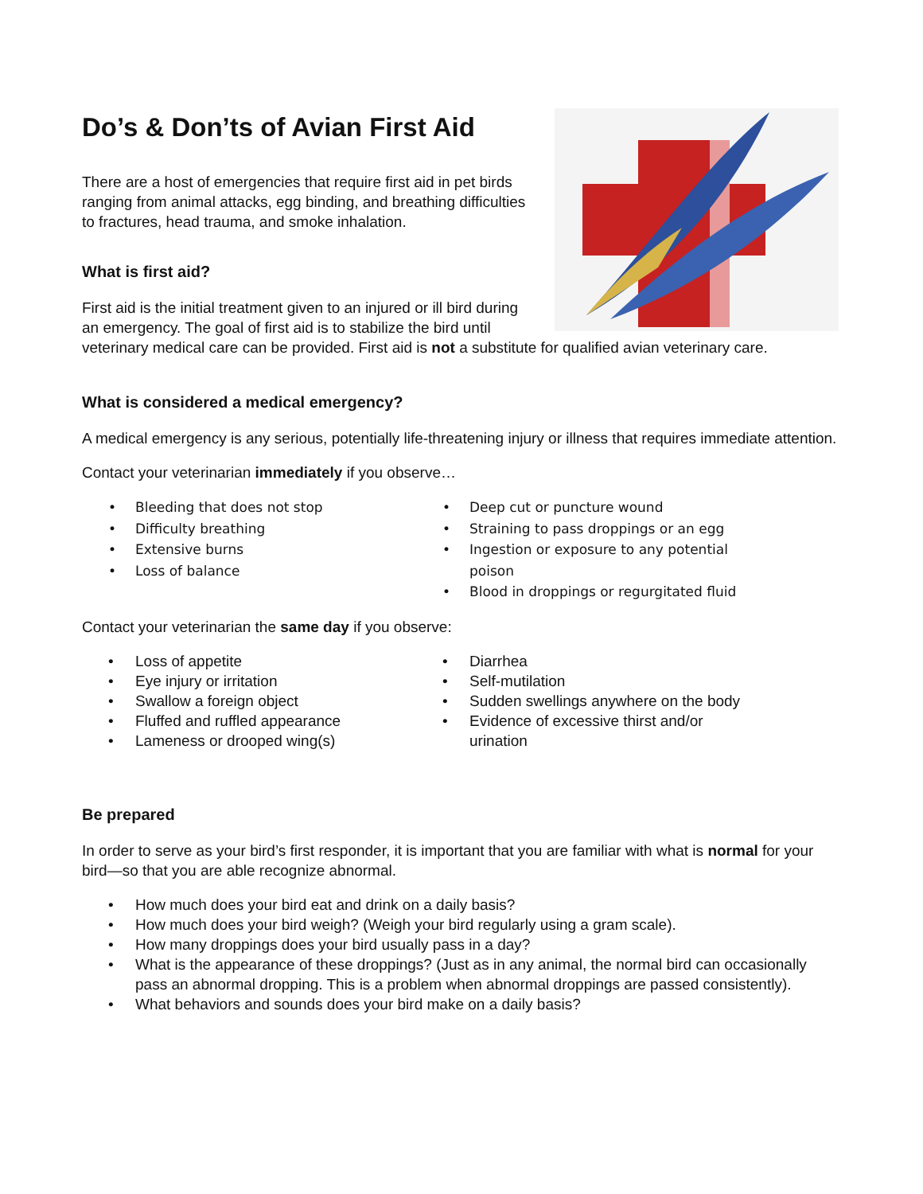Do’s & Don’ts of Avian First Aid
There are a host of emergencies that require first aid in pet birds ranging from animal attacks, egg binding, and breathing difficulties to fractures, head trauma, and smoke inhalation.
What is first aid?
First aid is the initial treatment given to an injured or ill bird during an emergency. The goal of first aid is to stabilize the bird until veterinary medical care can be provided. First aid is not a substitute for qualified avian veterinary care.
What is considered a medical emergency?
A medical emergency is any serious, potentially life-threatening injury or illness that requires immediate attention.
Contact your veterinarian immediately if you observe…
• Bleeding that does not stop
• Difficulty breathing
• Extensive burns
• Loss of balance
• Deep cut or puncture wound
• Straining to pass droppings or an egg
• Ingestion or exposure to any potential poison
• Blood in droppings or regurgitated fluid
Contact your veterinarian the same day if you observe:
• Loss of appetite
• Eye injury or irritation
• Swallow a foreign object
• Fluffed and ruffled appearance
• Lameness or drooped wing(s)
• Diarrhea
• Self-mutilation
• Sudden swellings anywhere on the body
• Evidence of excessive thirst and/or urination
Be prepared
In order to serve as your bird’s first responder, it is important that you are familiar with what is normal for your bird—so that you are able recognize abnormal.
• How much does your bird eat and drink on a daily basis?
• How much does your bird weigh? (Weigh your bird regularly using a gram scale).
• How many droppings does your bird usually pass in a day?
• What is the appearance of these droppings? (Just as in any animal, the normal bird can occasionally pass an abnormal dropping. This is a problem when abnormal droppings are passed consistently).
• What behaviors and sounds does your bird make on a daily basis?